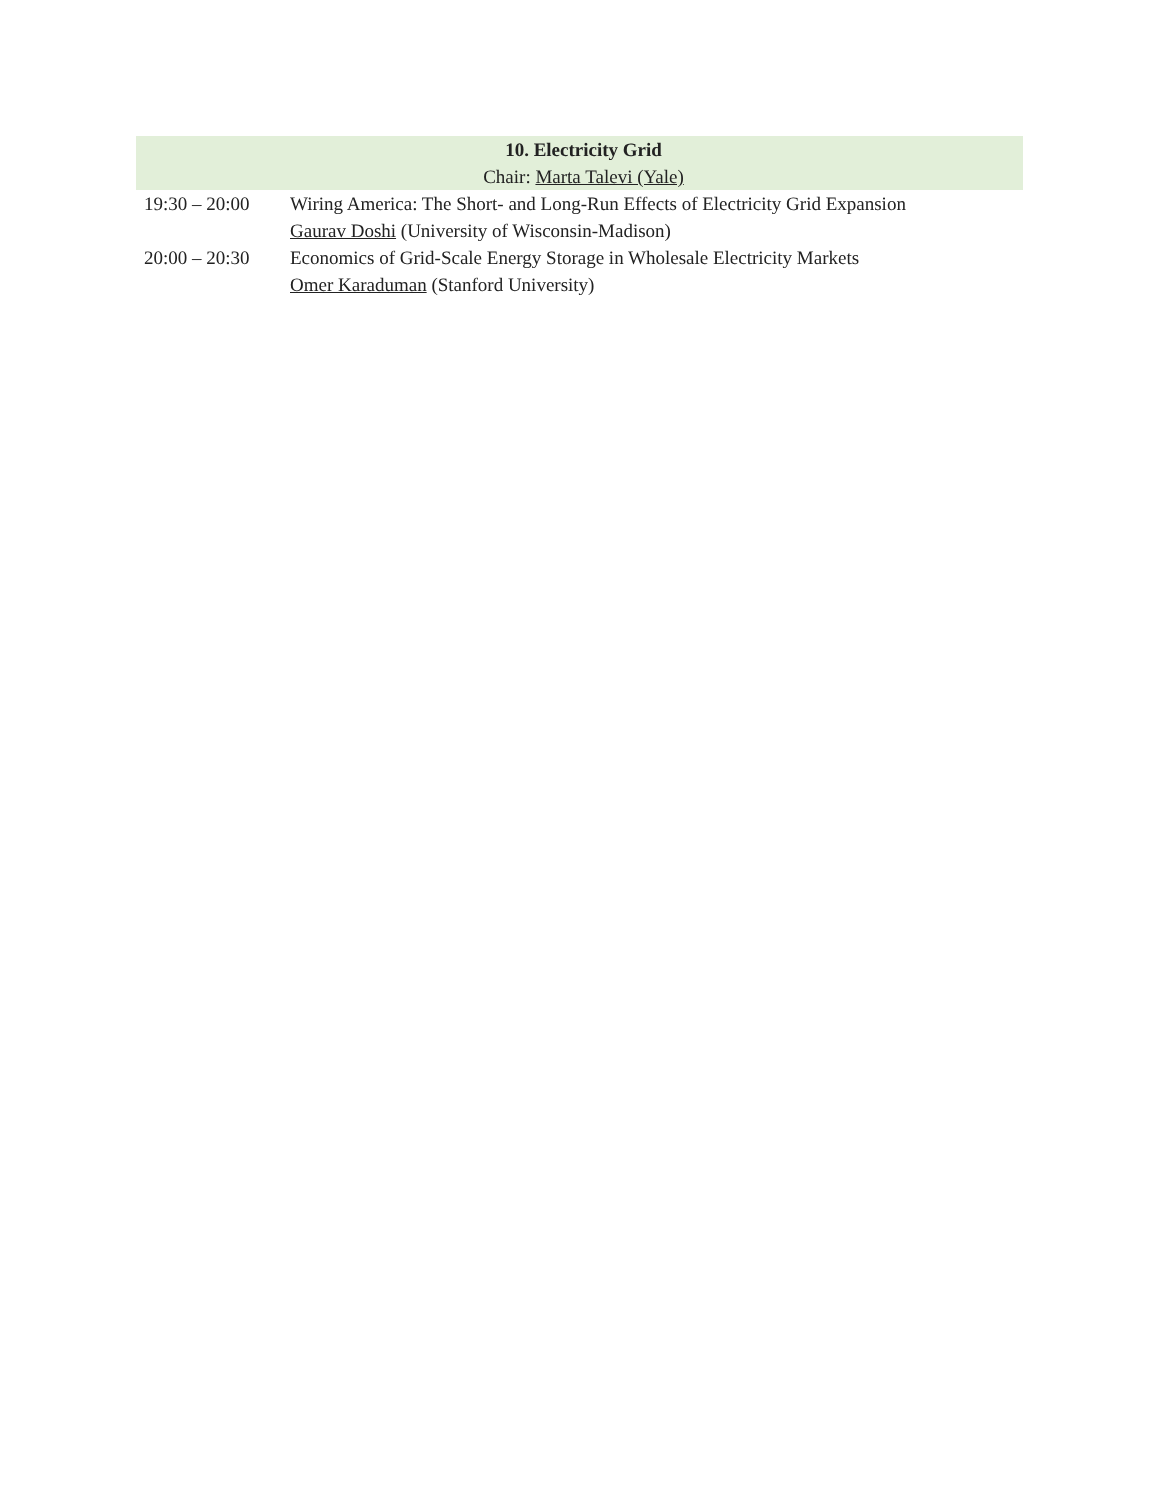| 10. Electricity Grid | |
| --- | --- |
| Chair: Marta Talevi (Yale) | |
| 19:30 – 20:00 | Wiring America: The Short- and Long-Run Effects of Electricity Grid Expansion Gaurav Doshi (University of Wisconsin-Madison) |
| 20:00 – 20:30 | Economics of Grid-Scale Energy Storage in Wholesale Electricity Markets Omer Karaduman (Stanford University) |